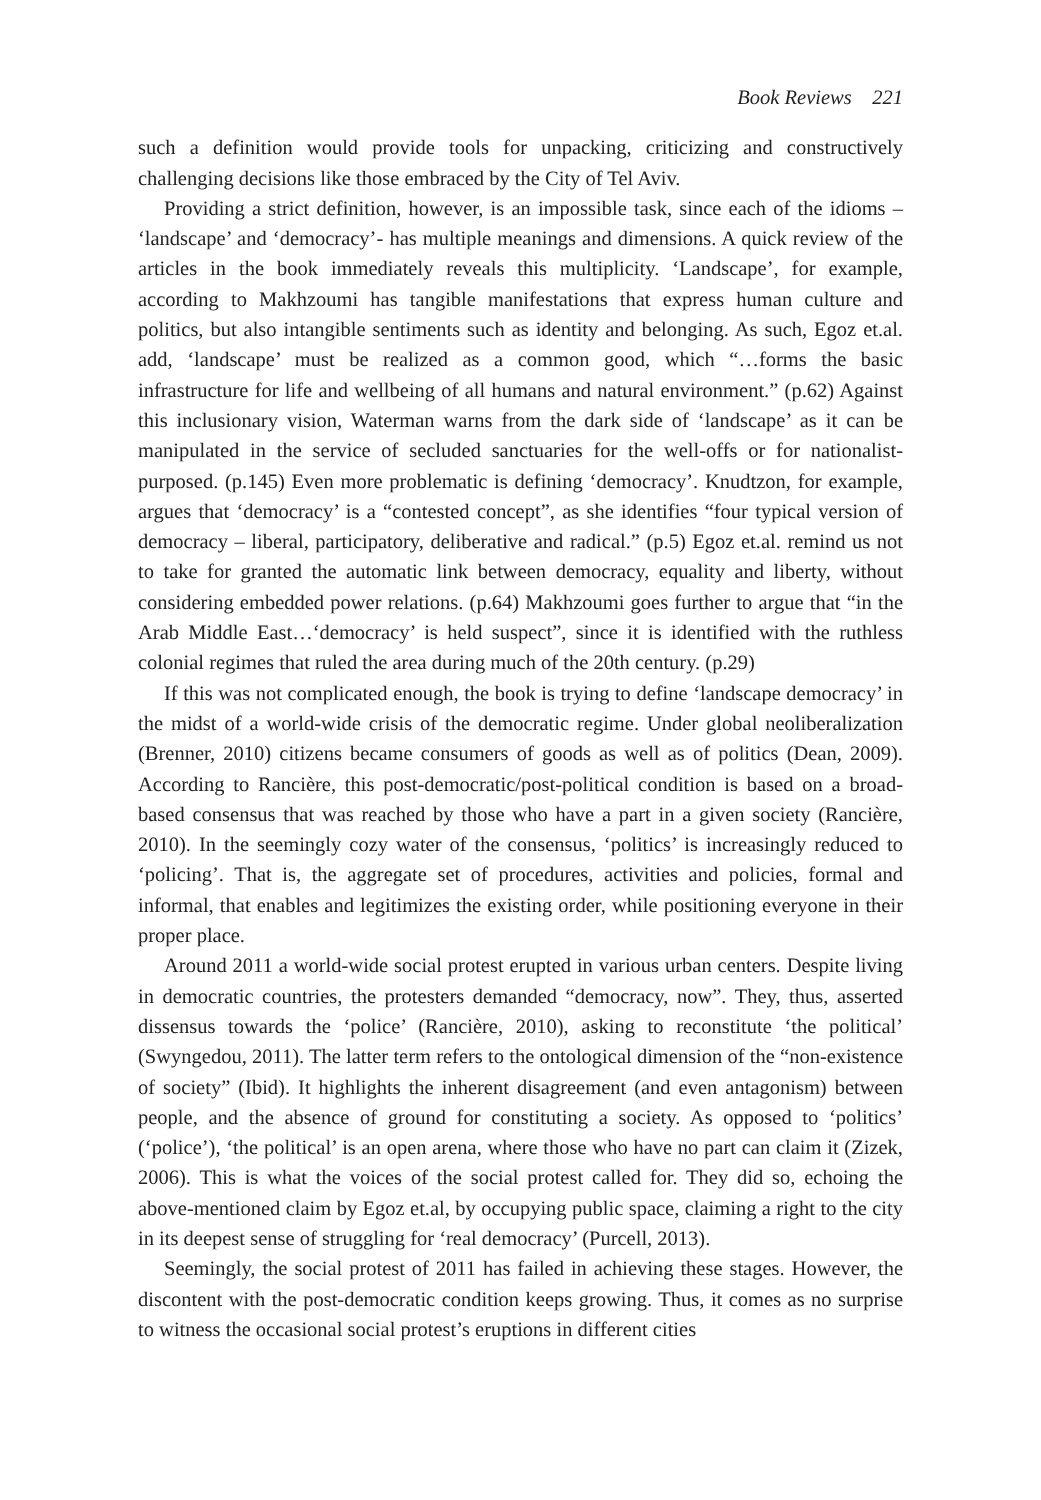Book Reviews 221
such a definition would provide tools for unpacking, criticizing and constructively challenging decisions like those embraced by the City of Tel Aviv.
Providing a strict definition, however, is an impossible task, since each of the idioms – ‘landscape’ and ‘democracy’- has multiple meanings and dimensions. A quick review of the articles in the book immediately reveals this multiplicity. ‘Landscape’, for example, according to Makhzoumi has tangible manifestations that express human culture and politics, but also intangible sentiments such as identity and belonging. As such, Egoz et.al. add, ‘landscape’ must be realized as a common good, which “…forms the basic infrastructure for life and wellbeing of all humans and natural environment.” (p.62) Against this inclusionary vision, Waterman warns from the dark side of ‘landscape’ as it can be manipulated in the service of secluded sanctuaries for the well-offs or for nationalist-purposed. (p.145) Even more problematic is defining ‘democracy’. Knudtzon, for example, argues that ‘democracy’ is a “contested concept”, as she identifies “four typical version of democracy – liberal, participatory, deliberative and radical.” (p.5) Egoz et.al. remind us not to take for granted the automatic link between democracy, equality and liberty, without considering embedded power relations. (p.64) Makhzoumi goes further to argue that “in the Arab Middle East…‘democracy’ is held suspect”, since it is identified with the ruthless colonial regimes that ruled the area during much of the 20th century. (p.29)
If this was not complicated enough, the book is trying to define ‘landscape democracy’ in the midst of a world-wide crisis of the democratic regime. Under global neoliberalization (Brenner, 2010) citizens became consumers of goods as well as of politics (Dean, 2009). According to Rancière, this post-democratic/post-political condition is based on a broad-based consensus that was reached by those who have a part in a given society (Rancière, 2010). In the seemingly cozy water of the consensus, ‘politics’ is increasingly reduced to ‘policing’. That is, the aggregate set of procedures, activities and policies, formal and informal, that enables and legitimizes the existing order, while positioning everyone in their proper place.
Around 2011 a world-wide social protest erupted in various urban centers. Despite living in democratic countries, the protesters demanded “democracy, now”. They, thus, asserted dissensus towards the ‘police’ (Rancière, 2010), asking to reconstitute ‘the political’ (Swyngedou, 2011). The latter term refers to the ontological dimension of the “non-existence of society” (Ibid). It highlights the inherent disagreement (and even antagonism) between people, and the absence of ground for constituting a society. As opposed to ‘politics’ (‘police’), ‘the political’ is an open arena, where those who have no part can claim it (Zizek, 2006). This is what the voices of the social protest called for. They did so, echoing the above-mentioned claim by Egoz et.al, by occupying public space, claiming a right to the city in its deepest sense of struggling for ‘real democracy’ (Purcell, 2013).
Seemingly, the social protest of 2011 has failed in achieving these stages. However, the discontent with the post-democratic condition keeps growing. Thus, it comes as no surprise to witness the occasional social protest’s eruptions in different cities